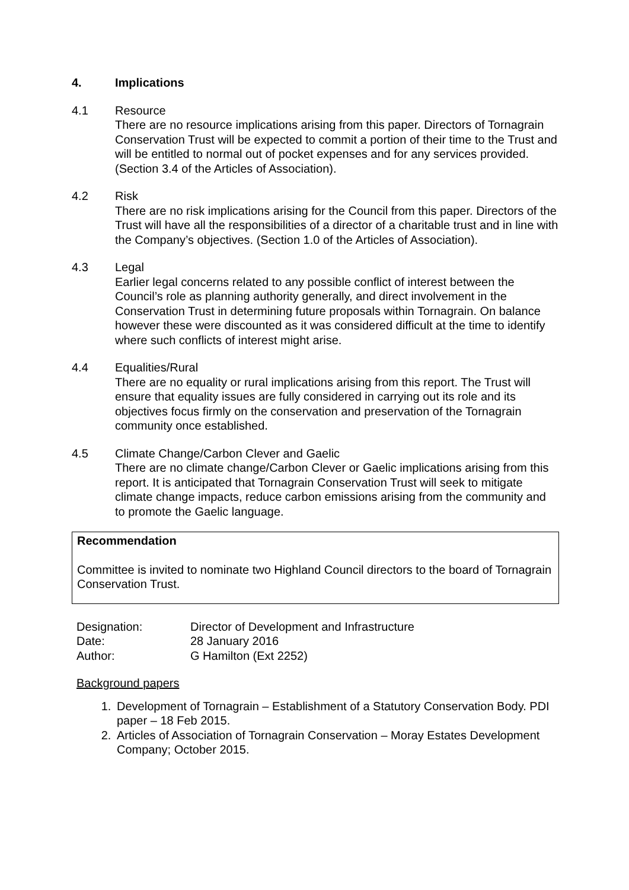4. Implications
4.1 Resource
There are no resource implications arising from this paper. Directors of Tornagrain Conservation Trust will be expected to commit a portion of their time to the Trust and will be entitled to normal out of pocket expenses and for any services provided. (Section 3.4 of the Articles of Association).
4.2 Risk
There are no risk implications arising for the Council from this paper. Directors of the Trust will have all the responsibilities of a director of a charitable trust and in line with the Company’s objectives. (Section 1.0 of the Articles of Association).
4.3 Legal
Earlier legal concerns related to any possible conflict of interest between the Council’s role as planning authority generally, and direct involvement in the Conservation Trust in determining future proposals within Tornagrain. On balance however these were discounted as it was considered difficult at the time to identify where such conflicts of interest might arise.
4.4 Equalities/Rural
There are no equality or rural implications arising from this report. The Trust will ensure that equality issues are fully considered in carrying out its role and its objectives focus firmly on the conservation and preservation of the Tornagrain community once established.
4.5 Climate Change/Carbon Clever and Gaelic
There are no climate change/Carbon Clever or Gaelic implications arising from this report. It is anticipated that Tornagrain Conservation Trust will seek to mitigate climate change impacts, reduce carbon emissions arising from the community and to promote the Gaelic language.
Recommendation
Committee is invited to nominate two Highland Council directors to the board of Tornagrain Conservation Trust.
| Designation: | Director of Development and Infrastructure |
| Date: | 28 January 2016 |
| Author: | G Hamilton (Ext 2252) |
Background papers
1. Development of Tornagrain – Establishment of a Statutory Conservation Body. PDI paper – 18 Feb 2015.
2. Articles of Association of Tornagrain Conservation – Moray Estates Development Company; October 2015.